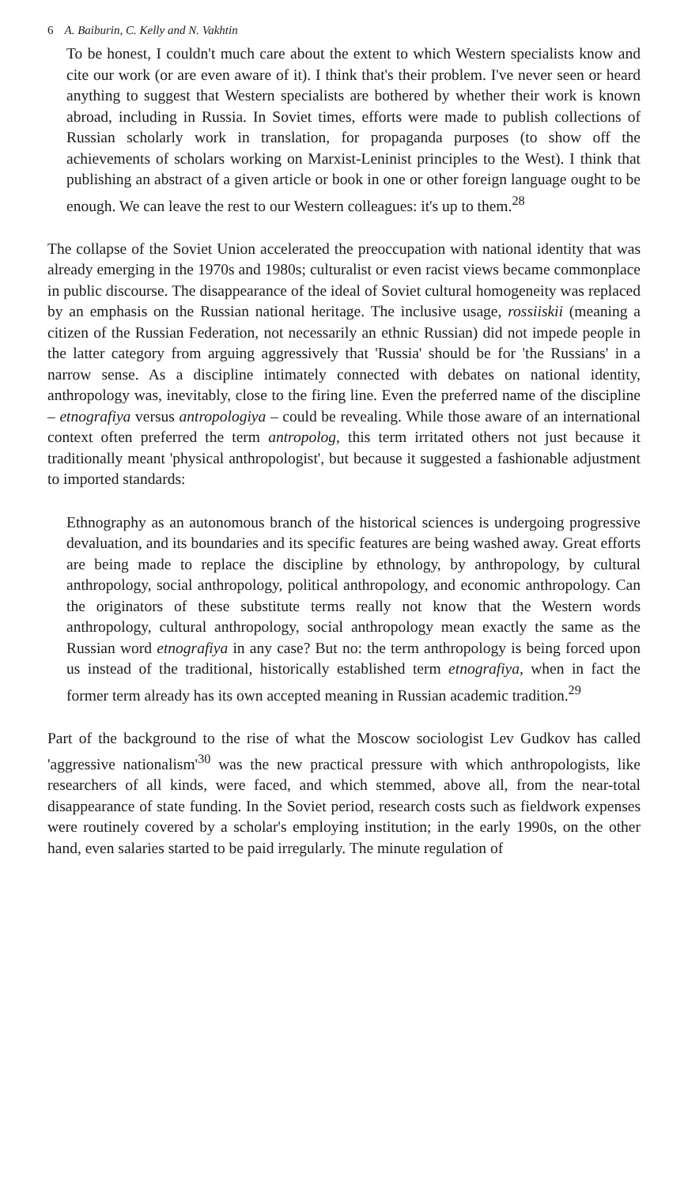6 A. Baiburin, C. Kelly and N. Vakhtin
To be honest, I couldn't much care about the extent to which Western specialists know and cite our work (or are even aware of it). I think that's their problem. I've never seen or heard anything to suggest that Western specialists are bothered by whether their work is known abroad, including in Russia. In Soviet times, efforts were made to publish collections of Russian scholarly work in translation, for propaganda purposes (to show off the achievements of scholars working on Marxist-Leninist principles to the West). I think that publishing an abstract of a given article or book in one or other foreign language ought to be enough. We can leave the rest to our Western colleagues: it's up to them.<sup>28</sup>
The collapse of the Soviet Union accelerated the preoccupation with national identity that was already emerging in the 1970s and 1980s; culturalist or even racist views became commonplace in public discourse. The disappearance of the ideal of Soviet cultural homogeneity was replaced by an emphasis on the Russian national heritage. The inclusive usage, rossiiskii (meaning a citizen of the Russian Federation, not necessarily an ethnic Russian) did not impede people in the latter category from arguing aggressively that 'Russia' should be for 'the Russians' in a narrow sense. As a discipline intimately connected with debates on national identity, anthropology was, inevitably, close to the firing line. Even the preferred name of the discipline – etnografiya versus antropologiya – could be revealing. While those aware of an international context often preferred the term antropolog, this term irritated others not just because it traditionally meant 'physical anthropologist', but because it suggested a fashionable adjustment to imported standards:
Ethnography as an autonomous branch of the historical sciences is undergoing progressive devaluation, and its boundaries and its specific features are being washed away. Great efforts are being made to replace the discipline by ethnology, by anthropology, by cultural anthropology, social anthropology, political anthropology, and economic anthropology. Can the originators of these substitute terms really not know that the Western words anthropology, cultural anthropology, social anthropology mean exactly the same as the Russian word etnografiya in any case? But no: the term anthropology is being forced upon us instead of the traditional, historically established term etnografiya, when in fact the former term already has its own accepted meaning in Russian academic tradition.<sup>29</sup>
Part of the background to the rise of what the Moscow sociologist Lev Gudkov has called 'aggressive nationalism'<sup>30</sup> was the new practical pressure with which anthropologists, like researchers of all kinds, were faced, and which stemmed, above all, from the near-total disappearance of state funding. In the Soviet period, research costs such as fieldwork expenses were routinely covered by a scholar's employing institution; in the early 1990s, on the other hand, even salaries started to be paid irregularly. The minute regulation of